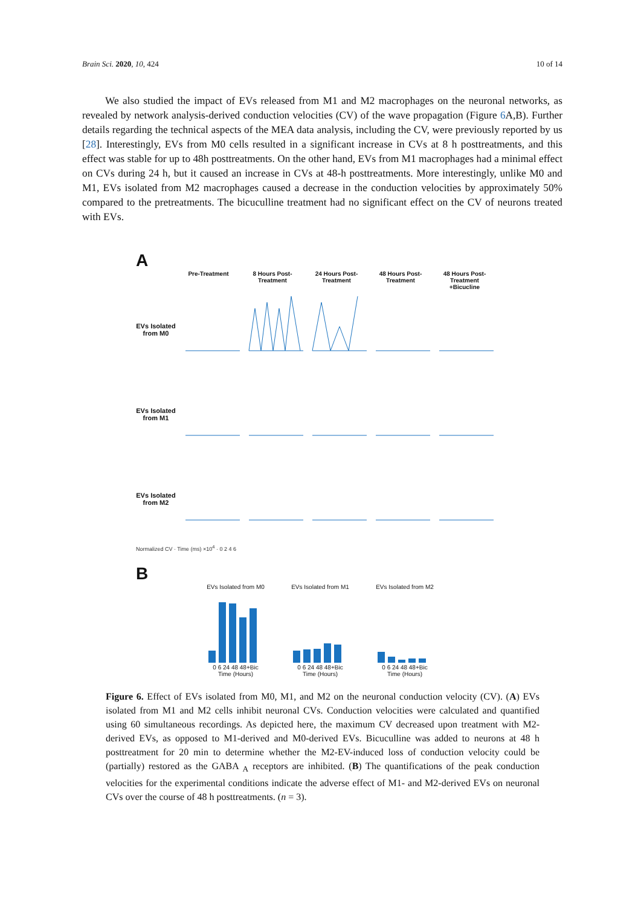Brain Sci. 2020, 10, 424 10 of 14
We also studied the impact of EVs released from M1 and M2 macrophages on the neuronal networks, as revealed by network analysis-derived conduction velocities (CV) of the wave propagation (Figure 6 A,B). Further details regarding the technical aspects of the MEA data analysis, including the CV, were previously reported by us [28]. Interestingly, EVs from M0 cells resulted in a significant increase in CVs at 8 h posttreatments, and this effect was stable for up to 48h posttreatments. On the other hand, EVs from M1 macrophages had a minimal effect on CVs during 24 h, but it caused an increase in CVs at 48-h posttreatments. More interestingly, unlike M0 and M1, EVs isolated from M2 macrophages caused a decrease in the conduction velocities by approximately 50% compared to the pretreatments. The bicuculline treatment had no significant effect on the CV of neurons treated with EVs.
A
Pre-Treatment 8 Hours Post-Treatment
24 Hours Post-Treatment
48 Hours Post-Treatment
48 Hours Post-Treatment +Bicucline
EVs Isolated from M0
EVs Isolated from M1
EVs Isolated from M2
Normalized CV · Time (ms) ×10<sup>4</sup> · 0 2 4 6
B
EVs Isolated from M0
0 6 24 48 48+Bic
Time (Hours)
EVs Isolated from M1
0 6 24 48 48+Bic
Time (Hours)
EVs Isolated from M2
0 6 24 48 48+Bic
Time (Hours)
Figure 6. Effect of EVs isolated from M0, M1, and M2 on the neuronal conduction velocity (CV). (A) EVs isolated from M1 and M2 cells inhibit neuronal CVs. Conduction velocities were calculated and quantified using 60 simultaneous recordings. As depicted here, the maximum CV decreased upon treatment with M2-derived EVs, as opposed to M1-derived and M0-derived EVs. Bicuculline was added to neurons at 48 h posttreatment for 20 min to determine whether the M2-EV-induced loss of conduction velocity could be (partially) restored as the GABA <sub>A</sub> receptors are inhibited. (B) The quantifications of the peak conduction velocities for the experimental conditions indicate the adverse effect of M1- and M2-derived EVs on neuronal CVs over the course of 48 h posttreatments. (n = 3).